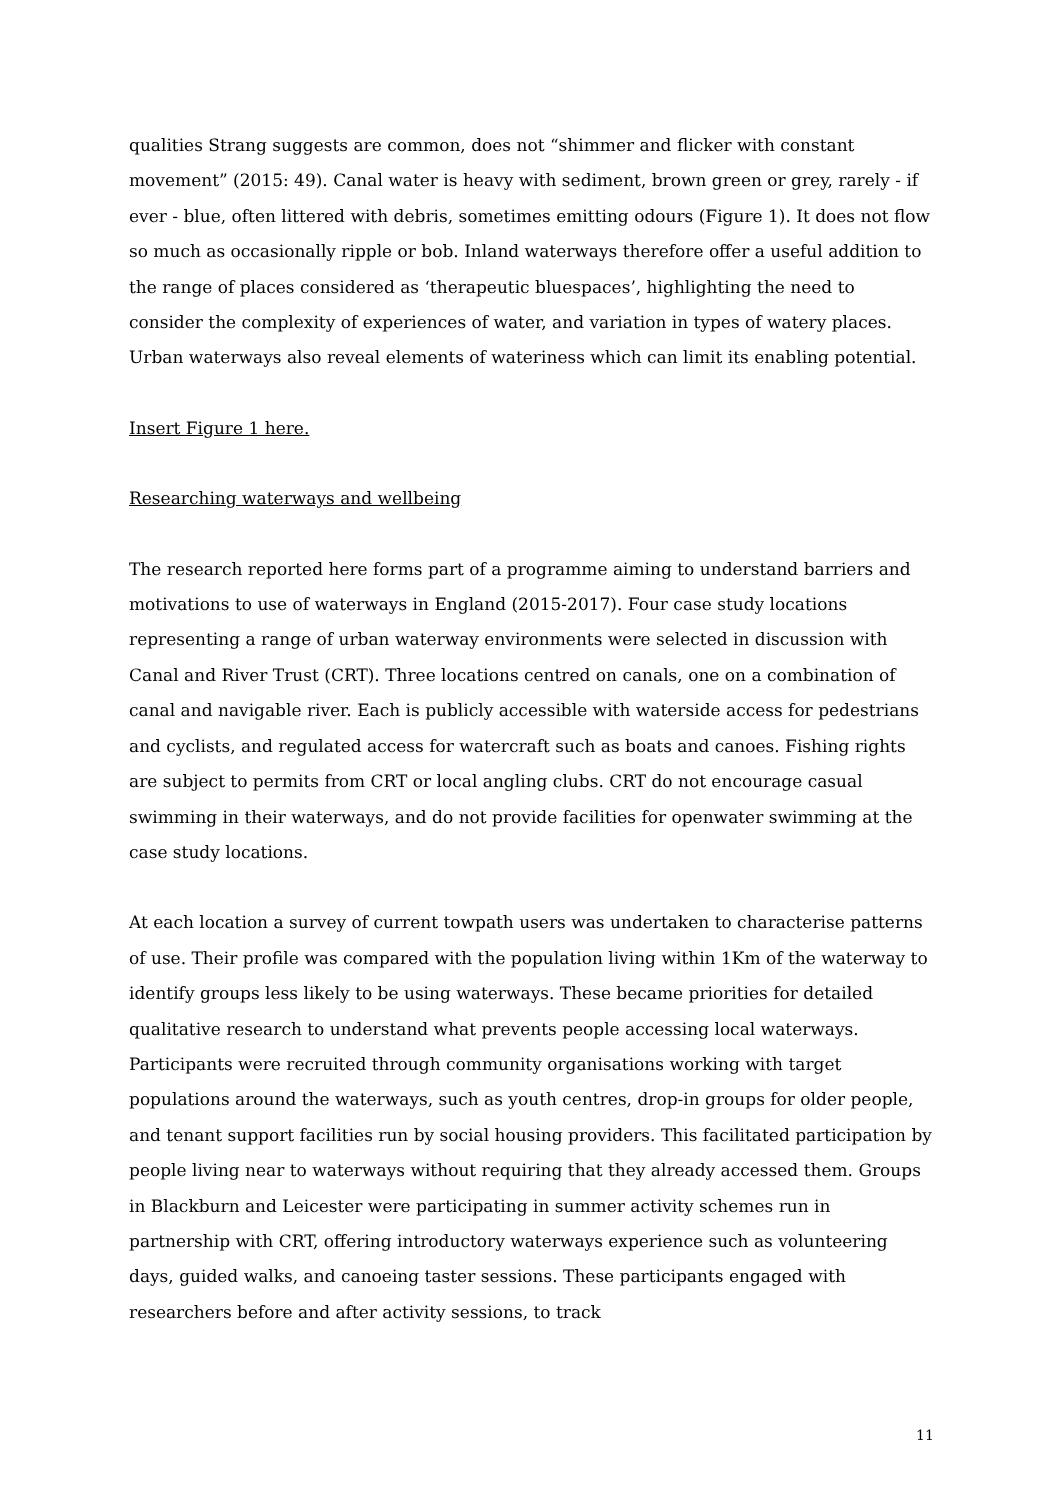qualities Strang suggests are common, does not “shimmer and flicker with constant movement” (2015: 49). Canal water is heavy with sediment, brown green or grey, rarely - if ever - blue, often littered with debris, sometimes emitting odours (Figure 1). It does not flow so much as occasionally ripple or bob. Inland waterways therefore offer a useful addition to the range of places considered as ‘therapeutic bluespaces’, highlighting the need to consider the complexity of experiences of water, and variation in types of watery places. Urban waterways also reveal elements of wateriness which can limit its enabling potential.
Insert Figure 1 here.
Researching waterways and wellbeing
The research reported here forms part of a programme aiming to understand barriers and motivations to use of waterways in England (2015-2017). Four case study locations representing a range of urban waterway environments were selected in discussion with Canal and River Trust (CRT). Three locations centred on canals, one on a combination of canal and navigable river. Each is publicly accessible with waterside access for pedestrians and cyclists, and regulated access for watercraft such as boats and canoes. Fishing rights are subject to permits from CRT or local angling clubs. CRT do not encourage casual swimming in their waterways, and do not provide facilities for openwater swimming at the case study locations.
At each location a survey of current towpath users was undertaken to characterise patterns of use. Their profile was compared with the population living within 1Km of the waterway to identify groups less likely to be using waterways. These became priorities for detailed qualitative research to understand what prevents people accessing local waterways. Participants were recruited through community organisations working with target populations around the waterways, such as youth centres, drop-in groups for older people, and tenant support facilities run by social housing providers. This facilitated participation by people living near to waterways without requiring that they already accessed them. Groups in Blackburn and Leicester were participating in summer activity schemes run in partnership with CRT, offering introductory waterways experience such as volunteering days, guided walks, and canoeing taster sessions. These participants engaged with researchers before and after activity sessions, to track
11